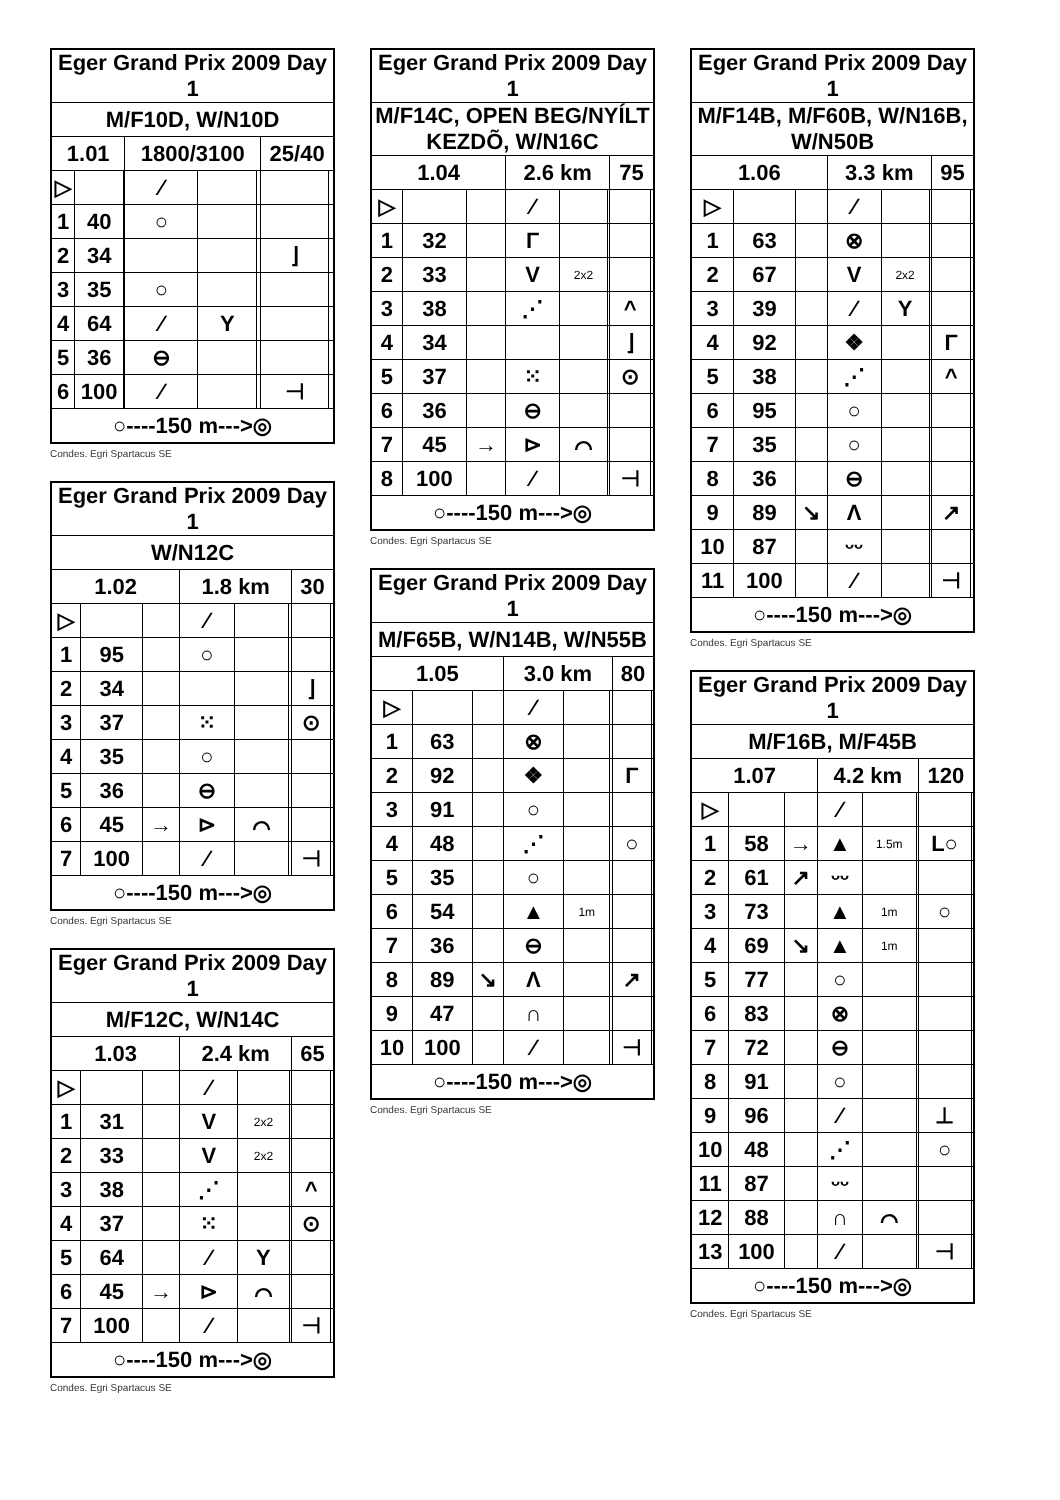| Eger Grand Prix 2009 Day 1 | | | | | | | |
| --- | --- | --- | --- | --- | --- | --- | --- |
| M/F10D, W/N10D | | | | | | | |
| 1.01 | | | 1800/3100 | | | 25/40 | |
| ▷ | | | ⁄ | | | | |
| 1 | 40 | | ○ | | | | |
| 2 | 34 | | | | | ⌋ | |
| 3 | 35 | | ○ | | | | |
| 4 | 64 | | ⁄ | Y | | | |
| 5 | 36 | | ⊖ | | | | |
| 6 | 100 | | ⁄ | | | ⊣ | |
| ○----150 m--->◎ | | | | | | | |
Condes. Egri Spartacus SE
| Eger Grand Prix 2009 Day 1 | | | | | | | |
| --- | --- | --- | --- | --- | --- | --- | --- |
| W/N12C | | | | | | | |
| 1.02 | | | 1.8 km | | | 30 | |
| ▷ | | | ⁄ | | | | |
| 1 | 95 | | ○ | | | | |
| 2 | 34 | | | | | ⌋ | |
| 3 | 37 | | ⁙ | | | ⊙ | |
| 4 | 35 | | ○ | | | | |
| 5 | 36 | | ⊖ | | | | |
| 6 | 45 | → | ⊳ | ⌒ | | | |
| 7 | 100 | | ⁄ | | | ⊣ | |
| ○----150 m--->◎ | | | | | | | |
Condes. Egri Spartacus SE
| Eger Grand Prix 2009 Day 1 | | | | | | | |
| --- | --- | --- | --- | --- | --- | --- | --- |
| M/F12C, W/N14C | | | | | | | |
| 1.03 | | | 2.4 km | | | 65 | |
| ▷ | | | ⁄ | | | | |
| 1 | 31 | | V | 2x2 | | | |
| 2 | 33 | | V | 2x2 | | | |
| 3 | 38 | | ⋰ | | | ^ | |
| 4 | 37 | | ⁙ | | | ⊙ | |
| 5 | 64 | | ⁄ | Y | | | |
| 6 | 45 | → | ⊳ | ⌒ | | | |
| 7 | 100 | | ⁄ | | | ⊣ | |
| ○----150 m--->◎ | | | | | | | |
Condes. Egri Spartacus SE
| Eger Grand Prix 2009 Day 1 | | | | | | | |
| --- | --- | --- | --- | --- | --- | --- | --- |
| M/F14C, OPEN BEG/NYÍLT KEZDÕ, W/N16C | | | | | | | |
| 1.04 | | | 2.6 km | | | 75 | |
| ▷ | | | ⁄ | | | | |
| 1 | 32 | | Γ | | | | |
| 2 | 33 | | V | 2x2 | | | |
| 3 | 38 | | ⋰ | | | ^ | |
| 4 | 34 | | | | | ⌋ | |
| 5 | 37 | | ⁙ | | | ⊙ | |
| 6 | 36 | | ⊖ | | | | |
| 7 | 45 | → | ⊳ | ⌒ | | | |
| 8 | 100 | | ⁄ | | | ⊣ | |
| ○----150 m--->◎ | | | | | | | |
Condes. Egri Spartacus SE
| Eger Grand Prix 2009 Day 1 | | | | | | | |
| --- | --- | --- | --- | --- | --- | --- | --- |
| M/F65B, W/N14B, W/N55B | | | | | | | |
| 1.05 | | | 3.0 km | | | 80 | |
| ▷ | | | ⁄ | | | | |
| 1 | 63 | | ⊗ | | | | |
| 2 | 92 | | ❖ | | | Γ | |
| 3 | 91 | | ○ | | | | |
| 4 | 48 | | ⋰ | | | ○ | |
| 5 | 35 | | ○ | | | | |
| 6 | 54 | | ▲ | 1m | | | |
| 7 | 36 | | ⊖ | | | | |
| 8 | 89 | ↘ | Λ | | | ↗ | |
| 9 | 47 | | ∩ | | | | |
| 10 | 100 | | ⁄ | | | ⊣ | |
| ○----150 m--->◎ | | | | | | | |
Condes. Egri Spartacus SE
| Eger Grand Prix 2009 Day 1 | | | | | | | |
| --- | --- | --- | --- | --- | --- | --- | --- |
| M/F14B, M/F60B, W/N16B, W/N50B | | | | | | | |
| 1.06 | | | 3.3 km | | | 95 | |
| ▷ | | | ⁄ | | | | |
| 1 | 63 | | ⊗ | | | | |
| 2 | 67 | | V | 2x2 | | | |
| 3 | 39 | | ⁄ | Y | | | |
| 4 | 92 | | ❖ | | | Γ | |
| 5 | 38 | | ⋰ | | | ^ | |
| 6 | 95 | | ○ | | | | |
| 7 | 35 | | ○ | | | | |
| 8 | 36 | | ⊖ | | | | |
| 9 | 89 | ↘ | Λ | | | ↗ | |
| 10 | 87 | | ᵕᵕ | | | | |
| 11 | 100 | | ⁄ | | | ⊣ | |
| ○----150 m--->◎ | | | | | | | |
Condes. Egri Spartacus SE
| Eger Grand Prix 2009 Day 1 | | | | | | | |
| --- | --- | --- | --- | --- | --- | --- | --- |
| M/F16B, M/F45B | | | | | | | |
| 1.07 | | | 4.2 km | | | 120 | |
| ▷ | | | ⁄ | | | | |
| 1 | 58 | → | ▲ | 1.5m | | L○ | |
| 2 | 61 | ↗ | ᵕᵕ | | | | |
| 3 | 73 | | ▲ | 1m | | ○ | |
| 4 | 69 | ↘ | ▲ | 1m | | | |
| 5 | 77 | | ○ | | | | |
| 6 | 83 | | ⊗ | | | | |
| 7 | 72 | | ⊖ | | | | |
| 8 | 91 | | ○ | | | | |
| 9 | 96 | | ⁄ | | | ⊥ | |
| 10 | 48 | | ⋰ | | | ○ | |
| 11 | 87 | | ᵕᵕ | | | | |
| 12 | 88 | | ∩ | ⌒ | | | |
| 13 | 100 | | ⁄ | | | ⊣ | |
| ○----150 m--->◎ | | | | | | | |
Condes. Egri Spartacus SE